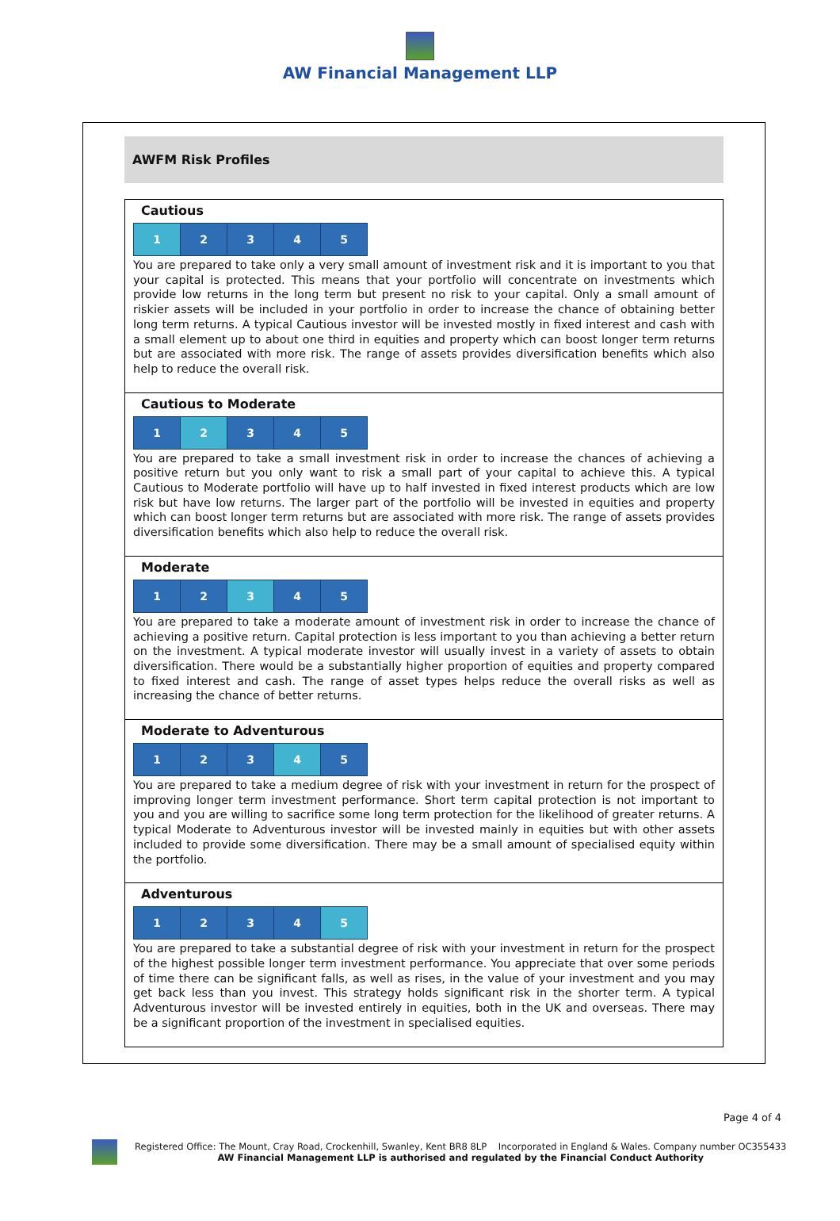AW Financial Management LLP
AWFM Risk Profiles
Cautious
| 1 | 2 | 3 | 4 | 5 |
You are prepared to take only a very small amount of investment risk and it is important to you that your capital is protected. This means that your portfolio will concentrate on investments which provide low returns in the long term but present no risk to your capital. Only a small amount of riskier assets will be included in your portfolio in order to increase the chance of obtaining better long term returns. A typical Cautious investor will be invested mostly in fixed interest and cash with a small element up to about one third in equities and property which can boost longer term returns but are associated with more risk. The range of assets provides diversification benefits which also help to reduce the overall risk.
Cautious to Moderate
| 1 | 2 | 3 | 4 | 5 |
You are prepared to take a small investment risk in order to increase the chances of achieving a positive return but you only want to risk a small part of your capital to achieve this. A typical Cautious to Moderate portfolio will have up to half invested in fixed interest products which are low risk but have low returns. The larger part of the portfolio will be invested in equities and property which can boost longer term returns but are associated with more risk. The range of assets provides diversification benefits which also help to reduce the overall risk.
Moderate
| 1 | 2 | 3 | 4 | 5 |
You are prepared to take a moderate amount of investment risk in order to increase the chance of achieving a positive return. Capital protection is less important to you than achieving a better return on the investment. A typical moderate investor will usually invest in a variety of assets to obtain diversification. There would be a substantially higher proportion of equities and property compared to fixed interest and cash. The range of asset types helps reduce the overall risks as well as increasing the chance of better returns.
Moderate to Adventurous
| 1 | 2 | 3 | 4 | 5 |
You are prepared to take a medium degree of risk with your investment in return for the prospect of improving longer term investment performance. Short term capital protection is not important to you and you are willing to sacrifice some long term protection for the likelihood of greater returns. A typical Moderate to Adventurous investor will be invested mainly in equities but with other assets included to provide some diversification. There may be a small amount of specialised equity within the portfolio.
Adventurous
| 1 | 2 | 3 | 4 | 5 |
You are prepared to take a substantial degree of risk with your investment in return for the prospect of the highest possible longer term investment performance. You appreciate that over some periods of time there can be significant falls, as well as rises, in the value of your investment and you may get back less than you invest. This strategy holds significant risk in the shorter term. A typical Adventurous investor will be invested entirely in equities, both in the UK and overseas. There may be a significant proportion of the investment in specialised equities.
Page 4 of 4
Registered Office: The Mount, Cray Road, Crockenhill, Swanley, Kent BR8 8LP Incorporated in England & Wales. Company number OC355433
AW Financial Management LLP is authorised and regulated by the Financial Conduct Authority